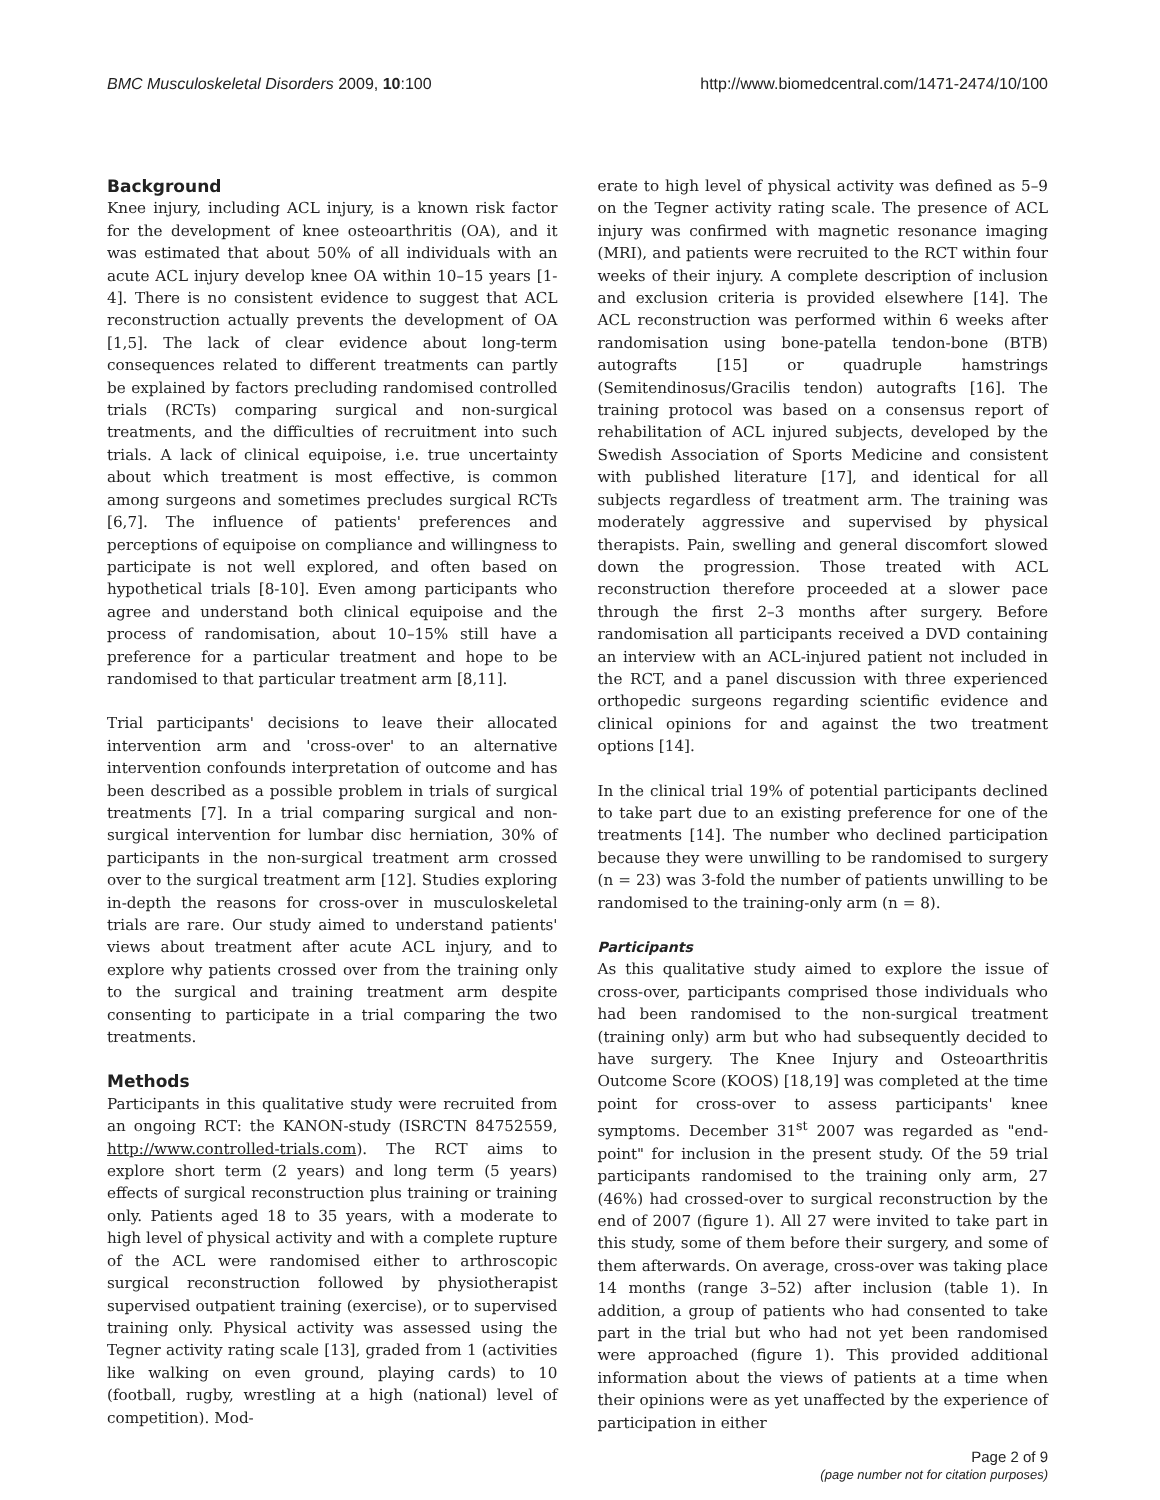BMC Musculoskeletal Disorders 2009, 10:100 http://www.biomedcentral.com/1471-2474/10/100
Background
Knee injury, including ACL injury, is a known risk factor for the development of knee osteoarthritis (OA), and it was estimated that about 50% of all individuals with an acute ACL injury develop knee OA within 10–15 years [1-4]. There is no consistent evidence to suggest that ACL reconstruction actually prevents the development of OA [1,5]. The lack of clear evidence about long-term consequences related to different treatments can partly be explained by factors precluding randomised controlled trials (RCTs) comparing surgical and non-surgical treatments, and the difficulties of recruitment into such trials. A lack of clinical equipoise, i.e. true uncertainty about which treatment is most effective, is common among surgeons and sometimes precludes surgical RCTs [6,7]. The influence of patients' preferences and perceptions of equipoise on compliance and willingness to participate is not well explored, and often based on hypothetical trials [8-10]. Even among participants who agree and understand both clinical equipoise and the process of randomisation, about 10–15% still have a preference for a particular treatment and hope to be randomised to that particular treatment arm [8,11].
Trial participants' decisions to leave their allocated intervention arm and 'cross-over' to an alternative intervention confounds interpretation of outcome and has been described as a possible problem in trials of surgical treatments [7]. In a trial comparing surgical and non-surgical intervention for lumbar disc herniation, 30% of participants in the non-surgical treatment arm crossed over to the surgical treatment arm [12]. Studies exploring in-depth the reasons for cross-over in musculoskeletal trials are rare. Our study aimed to understand patients' views about treatment after acute ACL injury, and to explore why patients crossed over from the training only to the surgical and training treatment arm despite consenting to participate in a trial comparing the two treatments.
Methods
Participants in this qualitative study were recruited from an ongoing RCT: the KANON-study (ISRCTN 84752559, http://www.controlled-trials.com). The RCT aims to explore short term (2 years) and long term (5 years) effects of surgical reconstruction plus training or training only. Patients aged 18 to 35 years, with a moderate to high level of physical activity and with a complete rupture of the ACL were randomised either to arthroscopic surgical reconstruction followed by physiotherapist supervised outpatient training (exercise), or to supervised training only. Physical activity was assessed using the Tegner activity rating scale [13], graded from 1 (activities like walking on even ground, playing cards) to 10 (football, rugby, wrestling at a high (national) level of competition). Mod-
erate to high level of physical activity was defined as 5–9 on the Tegner activity rating scale. The presence of ACL injury was confirmed with magnetic resonance imaging (MRI), and patients were recruited to the RCT within four weeks of their injury. A complete description of inclusion and exclusion criteria is provided elsewhere [14]. The ACL reconstruction was performed within 6 weeks after randomisation using bone-patella tendon-bone (BTB) autografts [15] or quadruple hamstrings (Semitendinosus/Gracilis tendon) autografts [16]. The training protocol was based on a consensus report of rehabilitation of ACL injured subjects, developed by the Swedish Association of Sports Medicine and consistent with published literature [17], and identical for all subjects regardless of treatment arm. The training was moderately aggressive and supervised by physical therapists. Pain, swelling and general discomfort slowed down the progression. Those treated with ACL reconstruction therefore proceeded at a slower pace through the first 2–3 months after surgery. Before randomisation all participants received a DVD containing an interview with an ACL-injured patient not included in the RCT, and a panel discussion with three experienced orthopedic surgeons regarding scientific evidence and clinical opinions for and against the two treatment options [14].
In the clinical trial 19% of potential participants declined to take part due to an existing preference for one of the treatments [14]. The number who declined participation because they were unwilling to be randomised to surgery (n = 23) was 3-fold the number of patients unwilling to be randomised to the training-only arm (n = 8).
Participants
As this qualitative study aimed to explore the issue of cross-over, participants comprised those individuals who had been randomised to the non-surgical treatment (training only) arm but who had subsequently decided to have surgery. The Knee Injury and Osteoarthritis Outcome Score (KOOS) [18,19] was completed at the time point for cross-over to assess participants' knee symptoms. December 31<sup>st</sup> 2007 was regarded as "end-point" for inclusion in the present study. Of the 59 trial participants randomised to the training only arm, 27 (46%) had crossed-over to surgical reconstruction by the end of 2007 (figure 1). All 27 were invited to take part in this study, some of them before their surgery, and some of them afterwards. On average, cross-over was taking place 14 months (range 3–52) after inclusion (table 1). In addition, a group of patients who had consented to take part in the trial but who had not yet been randomised were approached (figure 1). This provided additional information about the views of patients at a time when their opinions were as yet unaffected by the experience of participation in either
Page 2 of 9
(page number not for citation purposes)